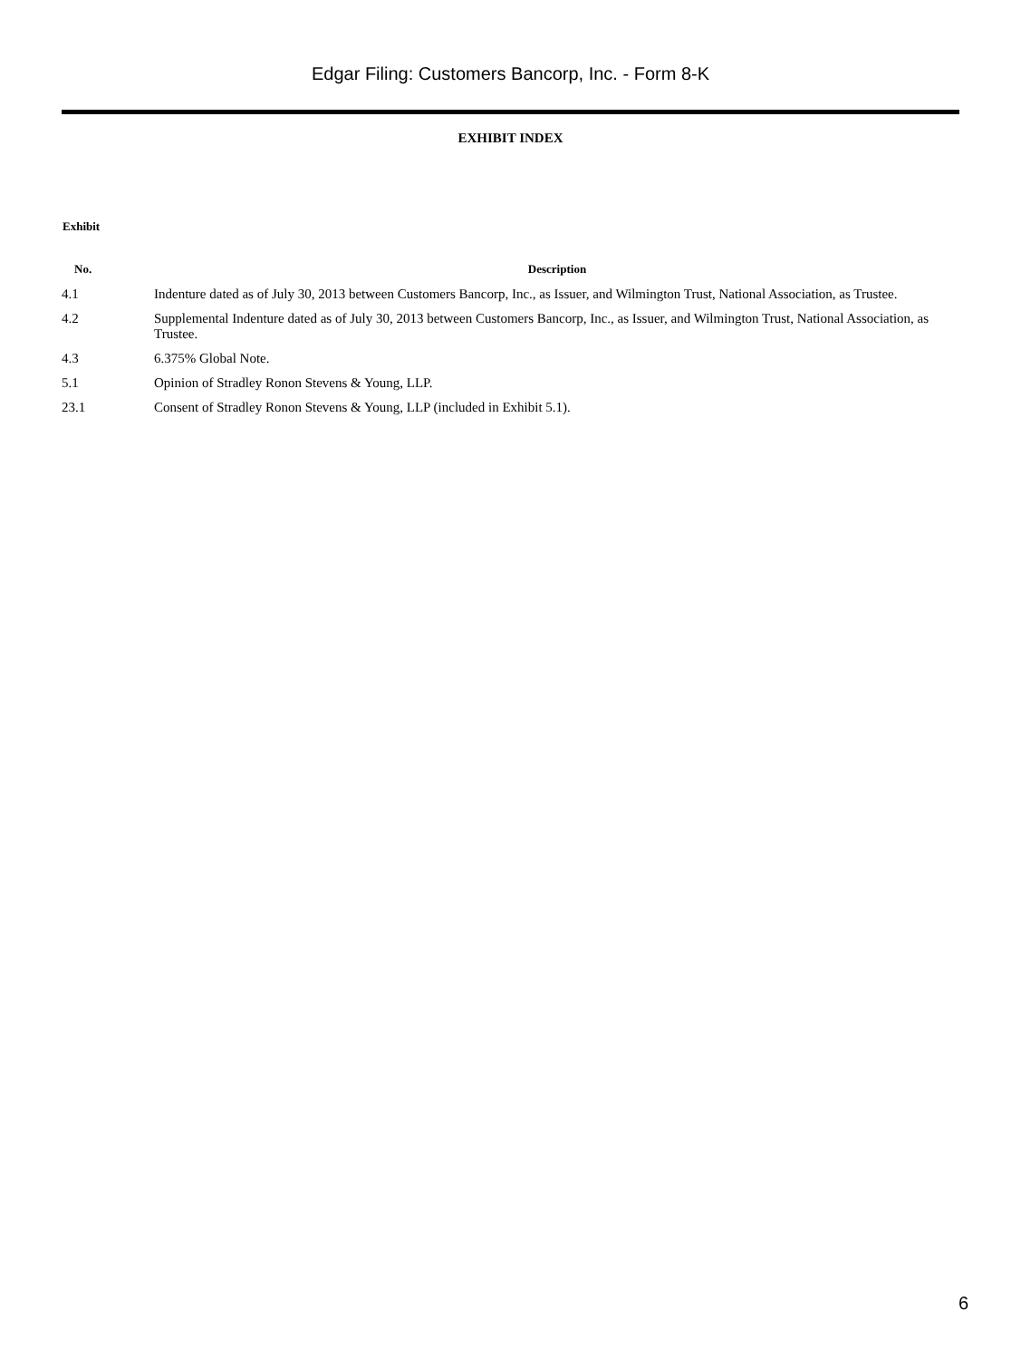Edgar Filing: Customers Bancorp, Inc. - Form 8-K
EXHIBIT INDEX
| Exhibit | |
| --- | --- |
| No. | Description |
| 4.1 | Indenture dated as of July 30, 2013 between Customers Bancorp, Inc., as Issuer, and Wilmington Trust, National Association, as Trustee. |
| 4.2 | Supplemental Indenture dated as of July 30, 2013 between Customers Bancorp, Inc., as Issuer, and Wilmington Trust, National Association, as Trustee. |
| 4.3 | 6.375% Global Note. |
| 5.1 | Opinion of Stradley Ronon Stevens & Young, LLP. |
| 23.1 | Consent of Stradley Ronon Stevens & Young, LLP (included in Exhibit 5.1). |
6